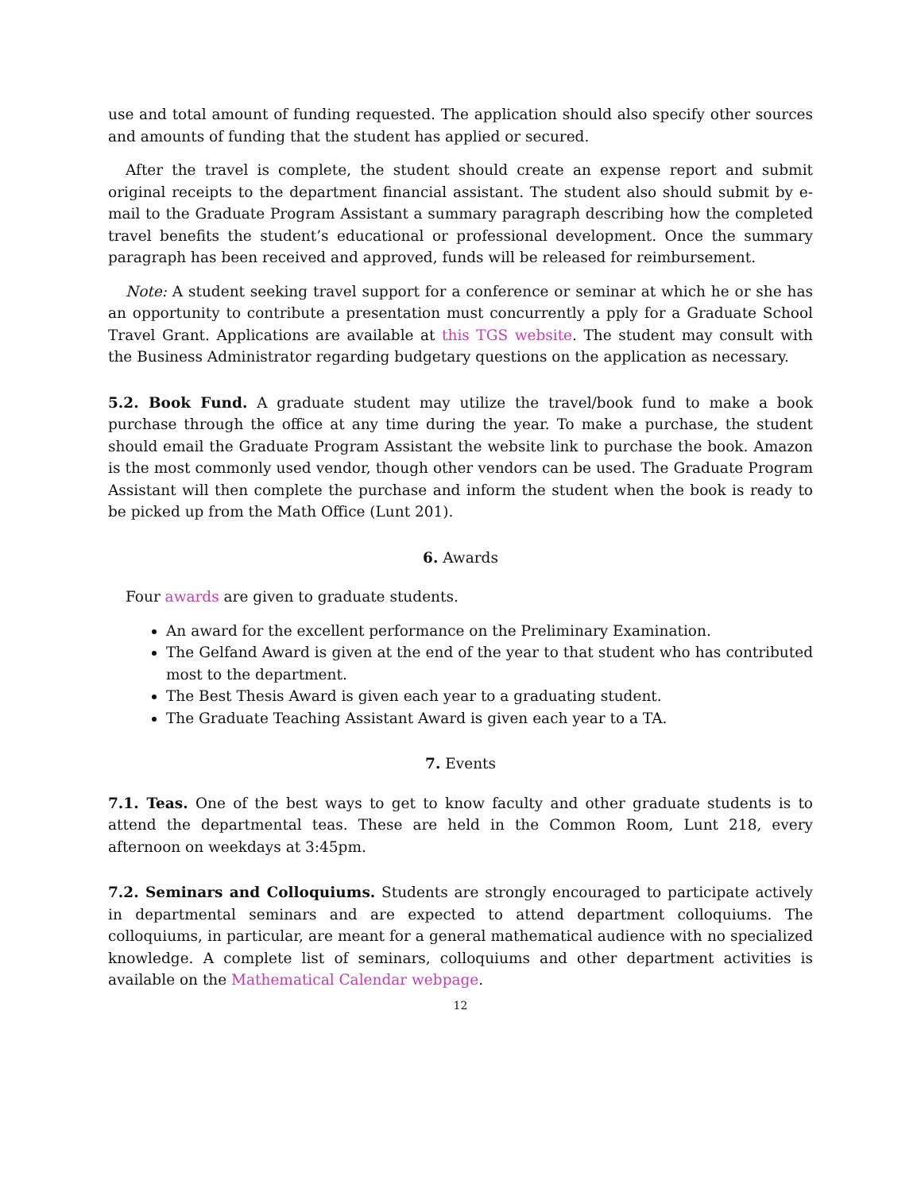use and total amount of funding requested. The application should also specify other sources and amounts of funding that the student has applied or secured.
After the travel is complete, the student should create an expense report and submit original receipts to the department financial assistant. The student also should submit by e-mail to the Graduate Program Assistant a summary paragraph describing how the completed travel benefits the student’s educational or professional development. Once the summary paragraph has been received and approved, funds will be released for reimbursement.
Note: A student seeking travel support for a conference or seminar at which he or she has an opportunity to contribute a presentation must concurrently a pply for a Graduate School Travel Grant. Applications are available at this TGS website. The student may consult with the Business Administrator regarding budgetary questions on the application as necessary.
5.2. Book Fund. A graduate student may utilize the travel/book fund to make a book purchase through the office at any time during the year. To make a purchase, the student should email the Graduate Program Assistant the website link to purchase the book. Amazon is the most commonly used vendor, though other vendors can be used. The Graduate Program Assistant will then complete the purchase and inform the student when the book is ready to be picked up from the Math Office (Lunt 201).
6. Awards
Four awards are given to graduate students.
An award for the excellent performance on the Preliminary Examination.
The Gelfand Award is given at the end of the year to that student who has contributed most to the department.
The Best Thesis Award is given each year to a graduating student.
The Graduate Teaching Assistant Award is given each year to a TA.
7. Events
7.1. Teas. One of the best ways to get to know faculty and other graduate students is to attend the departmental teas. These are held in the Common Room, Lunt 218, every afternoon on weekdays at 3:45pm.
7.2. Seminars and Colloquiums. Students are strongly encouraged to participate actively in departmental seminars and are expected to attend department colloqui­ums. The colloquiums, in particular, are meant for a general mathematical audience with no specialized knowledge. A complete list of seminars, colloquiums and other department activities is available on the Mathematical Calendar webpage.
12